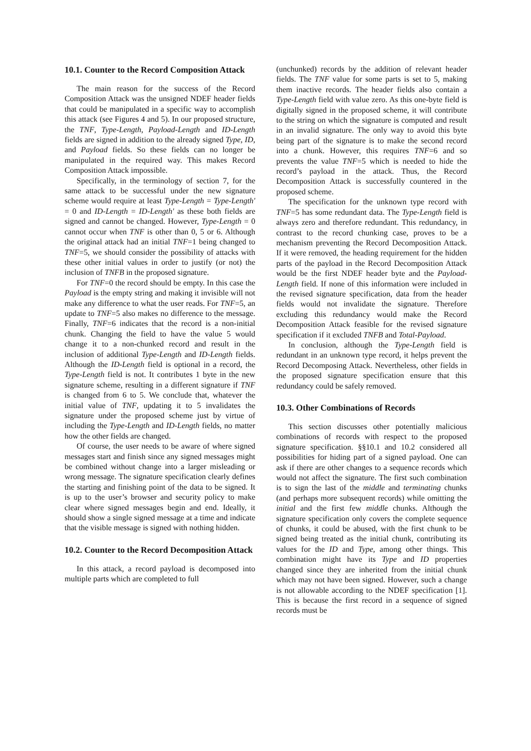10.1. Counter to the Record Composition Attack
The main reason for the success of the Record Composition Attack was the unsigned NDEF header fields that could be manipulated in a specific way to accomplish this attack (see Figures 4 and 5). In our proposed structure, the TNF, Type-Length, Payload-Length and ID-Length fields are signed in addition to the already signed Type, ID, and Payload fields. So these fields can no longer be manipulated in the required way. This makes Record Composition Attack impossible.
Specifically, in the terminology of section 7, for the same attack to be successful under the new signature scheme would require at least Type-Length = Type-Length' = 0 and ID-Length = ID-Length' as these both fields are signed and cannot be changed. However, Type-Length = 0 cannot occur when TNF is other than 0, 5 or 6. Although the original attack had an initial TNF=1 being changed to TNF=5, we should consider the possibility of attacks with these other initial values in order to justify (or not) the inclusion of TNFB in the proposed signature.
For TNF=0 the record should be empty. In this case the Payload is the empty string and making it invisible will not make any difference to what the user reads. For TNF=5, an update to TNF=5 also makes no difference to the message. Finally, TNF=6 indicates that the record is a non-initial chunk. Changing the field to have the value 5 would change it to a non-chunked record and result in the inclusion of additional Type-Length and ID-Length fields. Although the ID-Length field is optional in a record, the Type-Length field is not. It contributes 1 byte in the new signature scheme, resulting in a different signature if TNF is changed from 6 to 5. We conclude that, whatever the initial value of TNF, updating it to 5 invalidates the signature under the proposed scheme just by virtue of including the Type-Length and ID-Length fields, no matter how the other fields are changed.
Of course, the user needs to be aware of where signed messages start and finish since any signed messages might be combined without change into a larger misleading or wrong message. The signature specification clearly defines the starting and finishing point of the data to be signed. It is up to the user’s browser and security policy to make clear where signed messages begin and end. Ideally, it should show a single signed message at a time and indicate that the visible message is signed with nothing hidden.
10.2. Counter to the Record Decomposition Attack
In this attack, a record payload is decomposed into multiple parts which are completed to full
(unchunked) records by the addition of relevant header fields. The TNF value for some parts is set to 5, making them inactive records. The header fields also contain a Type-Length field with value zero. As this one-byte field is digitally signed in the proposed scheme, it will contribute to the string on which the signature is computed and result in an invalid signature. The only way to avoid this byte being part of the signature is to make the second record into a chunk. However, this requires TNF=6 and so prevents the value TNF=5 which is needed to hide the record’s payload in the attack. Thus, the Record Decomposition Attack is successfully countered in the proposed scheme.
The specification for the unknown type record with TNF=5 has some redundant data. The Type-Length field is always zero and therefore redundant. This redundancy, in contrast to the record chunking case, proves to be a mechanism preventing the Record Decomposition Attack. If it were removed, the heading requirement for the hidden parts of the payload in the Record Decomposition Attack would be the first NDEF header byte and the Payload-Length field. If none of this information were included in the revised signature specification, data from the header fields would not invalidate the signature. Therefore excluding this redundancy would make the Record Decomposition Attack feasible for the revised signature specification if it excluded TNFB and Total-Payload.
In conclusion, although the Type-Length field is redundant in an unknown type record, it helps prevent the Record Decomposing Attack. Nevertheless, other fields in the proposed signature specification ensure that this redundancy could be safely removed.
10.3. Other Combinations of Records
This section discusses other potentially malicious combinations of records with respect to the proposed signature specification. §§10.1 and 10.2 considered all possibilities for hiding part of a signed payload. One can ask if there are other changes to a sequence records which would not affect the signature. The first such combination is to sign the last of the middle and terminating chunks (and perhaps more subsequent records) while omitting the initial and the first few middle chunks. Although the signature specification only covers the complete sequence of chunks, it could be abused, with the first chunk to be signed being treated as the initial chunk, contributing its values for the ID and Type, among other things. This combination might have its Type and ID properties changed since they are inherited from the initial chunk which may not have been signed. However, such a change is not allowable according to the NDEF specification [1]. This is because the first record in a sequence of signed records must be